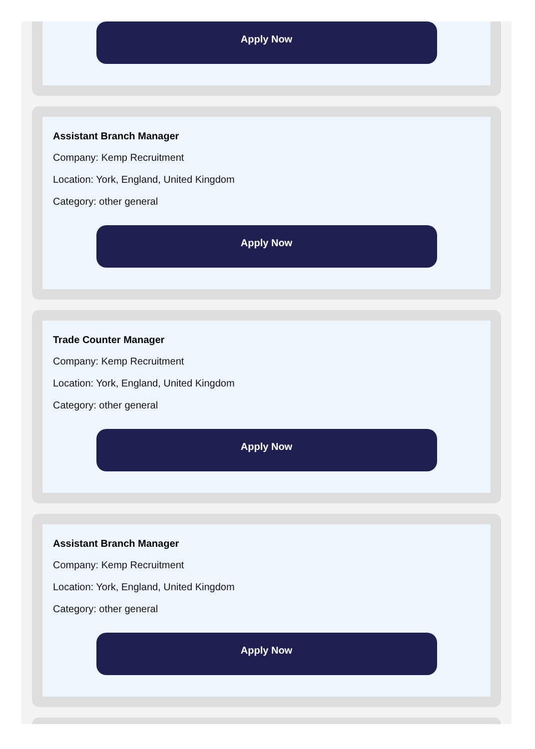Apply Now
Assistant Branch Manager
Company: Kemp Recruitment
Location: York, England, United Kingdom
Category: other general
Apply Now
Trade Counter Manager
Company: Kemp Recruitment
Location: York, England, United Kingdom
Category: other general
Apply Now
Assistant Branch Manager
Company: Kemp Recruitment
Location: York, England, United Kingdom
Category: other general
Apply Now